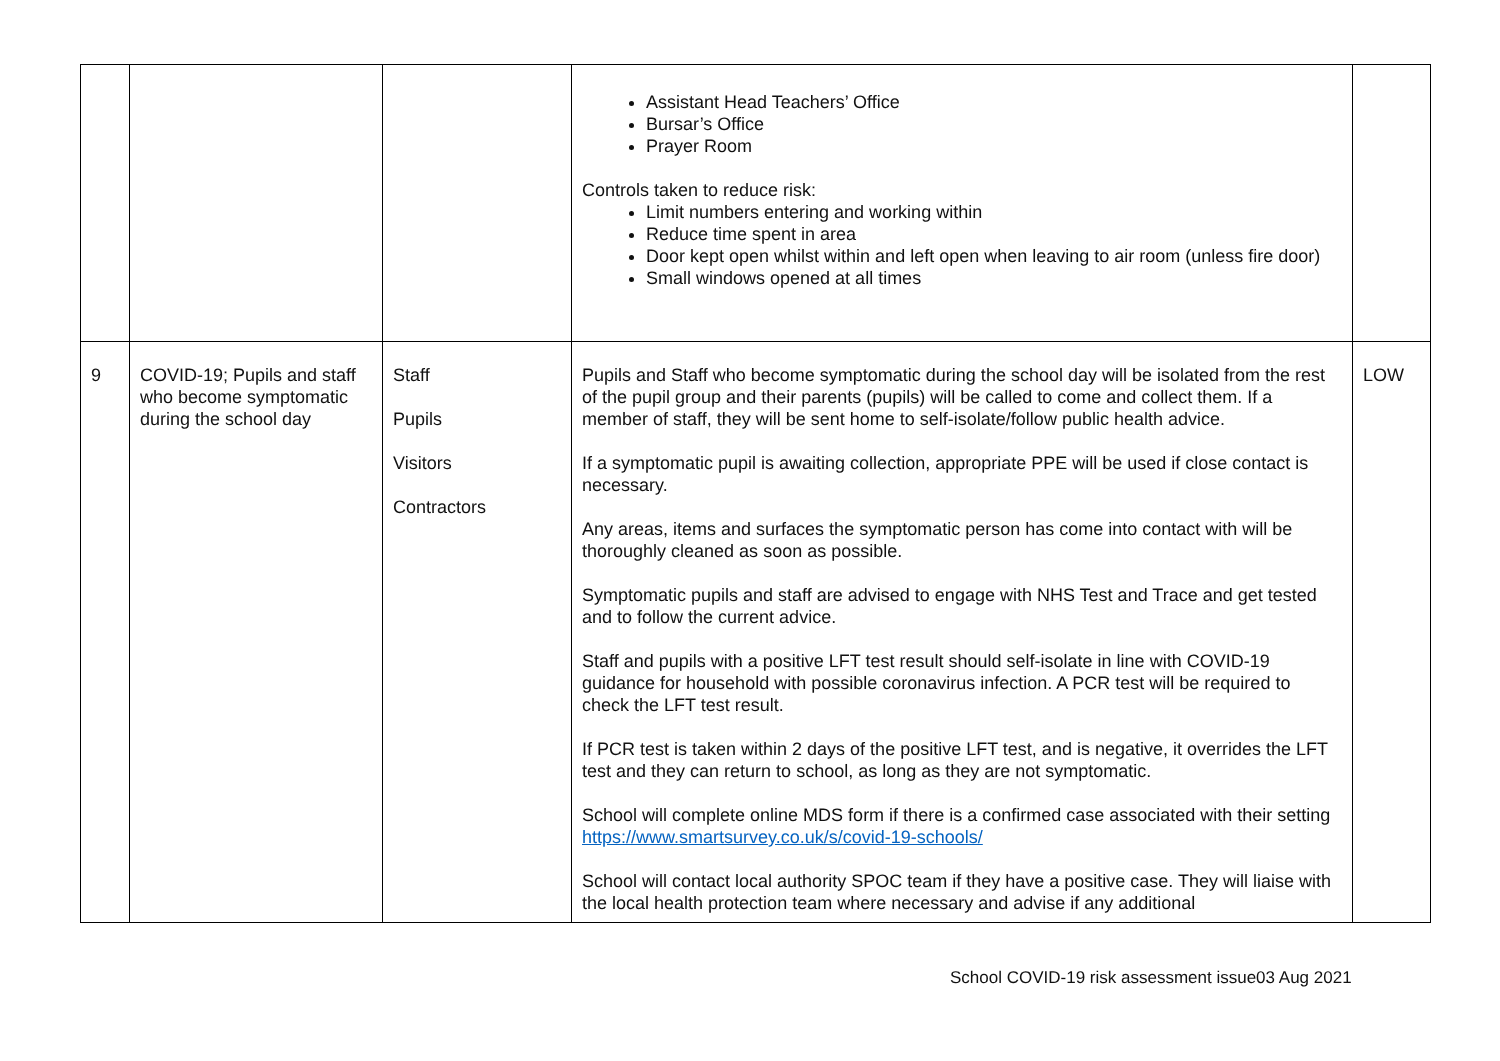| | | | Assistant Head Teachers’ Office Bursar’s Office Prayer Room Controls taken to reduce risk: Limit numbers entering and working within Reduce time spent in area Door kept open whilst within and left open when leaving to air room (unless fire door) Small windows opened at all times | |
| 9 | COVID-19; Pupils and staff who become symptomatic during the school day | Staff Pupils Visitors Contractors | Pupils and Staff who become symptomatic during the school day will be isolated from the rest of the pupil group and their parents (pupils) will be called to come and collect them. If a member of staff, they will be sent home to self-isolate/follow public health advice. If a symptomatic pupil is awaiting collection, appropriate PPE will be used if close contact is necessary. Any areas, items and surfaces the symptomatic person has come into contact with will be thoroughly cleaned as soon as possible. Symptomatic pupils and staff are advised to engage with NHS Test and Trace and get tested and to follow the current advice. Staff and pupils with a positive LFT test result should self-isolate in line with COVID-19 guidance for household with possible coronavirus infection. A PCR test will be required to check the LFT test result. If PCR test is taken within 2 days of the positive LFT test, and is negative, it overrides the LFT test and they can return to school, as long as they are not symptomatic. School will complete online MDS form if there is a confirmed case associated with their setting https://www.smartsurvey.co.uk/s/covid-19-schools/ School will contact local authority SPOC team if they have a positive case. They will liaise with the local health protection team where necessary and advise if any additional | LOW |
School COVID-19 risk assessment issue03 Aug 2021